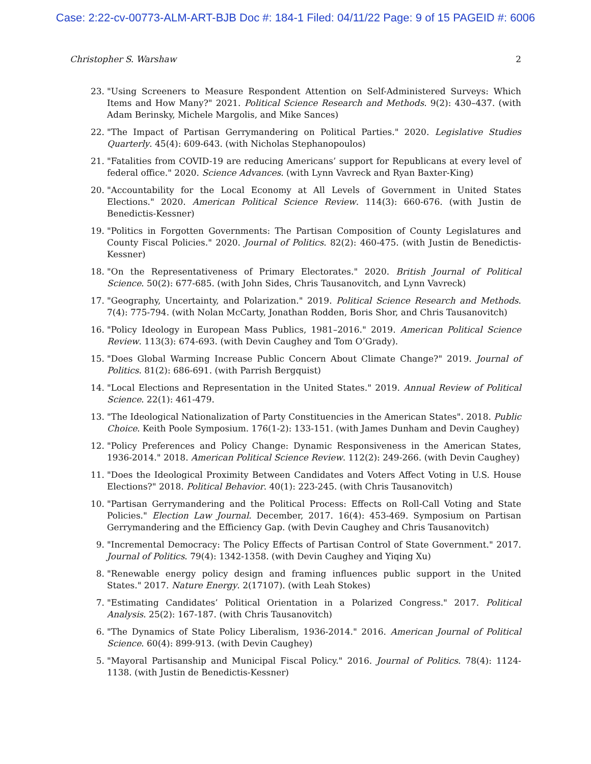Case: 2:22-cv-00773-ALM-ART-BJB Doc #: 184-1 Filed: 04/11/22 Page: 9 of 15 PAGEID #: 6006
Christopher S. Warshaw 2
23. "Using Screeners to Measure Respondent Attention on Self-Administered Surveys: Which Items and How Many?" 2021. Political Science Research and Methods. 9(2): 430–437. (with Adam Berinsky, Michele Margolis, and Mike Sances)
22. "The Impact of Partisan Gerrymandering on Political Parties." 2020. Legislative Studies Quarterly. 45(4): 609-643. (with Nicholas Stephanopoulos)
21. "Fatalities from COVID-19 are reducing Americans’ support for Republicans at every level of federal office." 2020. Science Advances. (with Lynn Vavreck and Ryan Baxter-King)
20. "Accountability for the Local Economy at All Levels of Government in United States Elections." 2020. American Political Science Review. 114(3): 660-676. (with Justin de Benedictis-Kessner)
19. "Politics in Forgotten Governments: The Partisan Composition of County Legislatures and County Fiscal Policies." 2020. Journal of Politics. 82(2): 460-475. (with Justin de Benedictis-Kessner)
18. "On the Representativeness of Primary Electorates." 2020. British Journal of Political Science. 50(2): 677-685. (with John Sides, Chris Tausanovitch, and Lynn Vavreck)
17. "Geography, Uncertainty, and Polarization." 2019. Political Science Research and Methods. 7(4): 775-794. (with Nolan McCarty, Jonathan Rodden, Boris Shor, and Chris Tausanovitch)
16. "Policy Ideology in European Mass Publics, 1981–2016." 2019. American Political Science Review. 113(3): 674-693. (with Devin Caughey and Tom O’Grady).
15. "Does Global Warming Increase Public Concern About Climate Change?" 2019. Journal of Politics. 81(2): 686-691. (with Parrish Bergquist)
14. "Local Elections and Representation in the United States." 2019. Annual Review of Political Science. 22(1): 461-479.
13. "The Ideological Nationalization of Party Constituencies in the American States". 2018. Public Choice. Keith Poole Symposium. 176(1-2): 133-151. (with James Dunham and Devin Caughey)
12. "Policy Preferences and Policy Change: Dynamic Responsiveness in the American States, 1936-2014." 2018. American Political Science Review. 112(2): 249-266. (with Devin Caughey)
11. "Does the Ideological Proximity Between Candidates and Voters Affect Voting in U.S. House Elections?" 2018. Political Behavior. 40(1): 223-245. (with Chris Tausanovitch)
10. "Partisan Gerrymandering and the Political Process: Effects on Roll-Call Voting and State Policies." Election Law Journal. December, 2017. 16(4): 453-469. Symposium on Partisan Gerrymandering and the Efficiency Gap. (with Devin Caughey and Chris Tausanovitch)
9. "Incremental Democracy: The Policy Effects of Partisan Control of State Government." 2017. Journal of Politics. 79(4): 1342-1358. (with Devin Caughey and Yiqing Xu)
8. "Renewable energy policy design and framing influences public support in the United States." 2017. Nature Energy. 2(17107). (with Leah Stokes)
7. "Estimating Candidates’ Political Orientation in a Polarized Congress." 2017. Political Analysis. 25(2): 167-187. (with Chris Tausanovitch)
6. "The Dynamics of State Policy Liberalism, 1936-2014." 2016. American Journal of Political Science. 60(4): 899-913. (with Devin Caughey)
5. "Mayoral Partisanship and Municipal Fiscal Policy." 2016. Journal of Politics. 78(4): 1124-1138. (with Justin de Benedictis-Kessner)